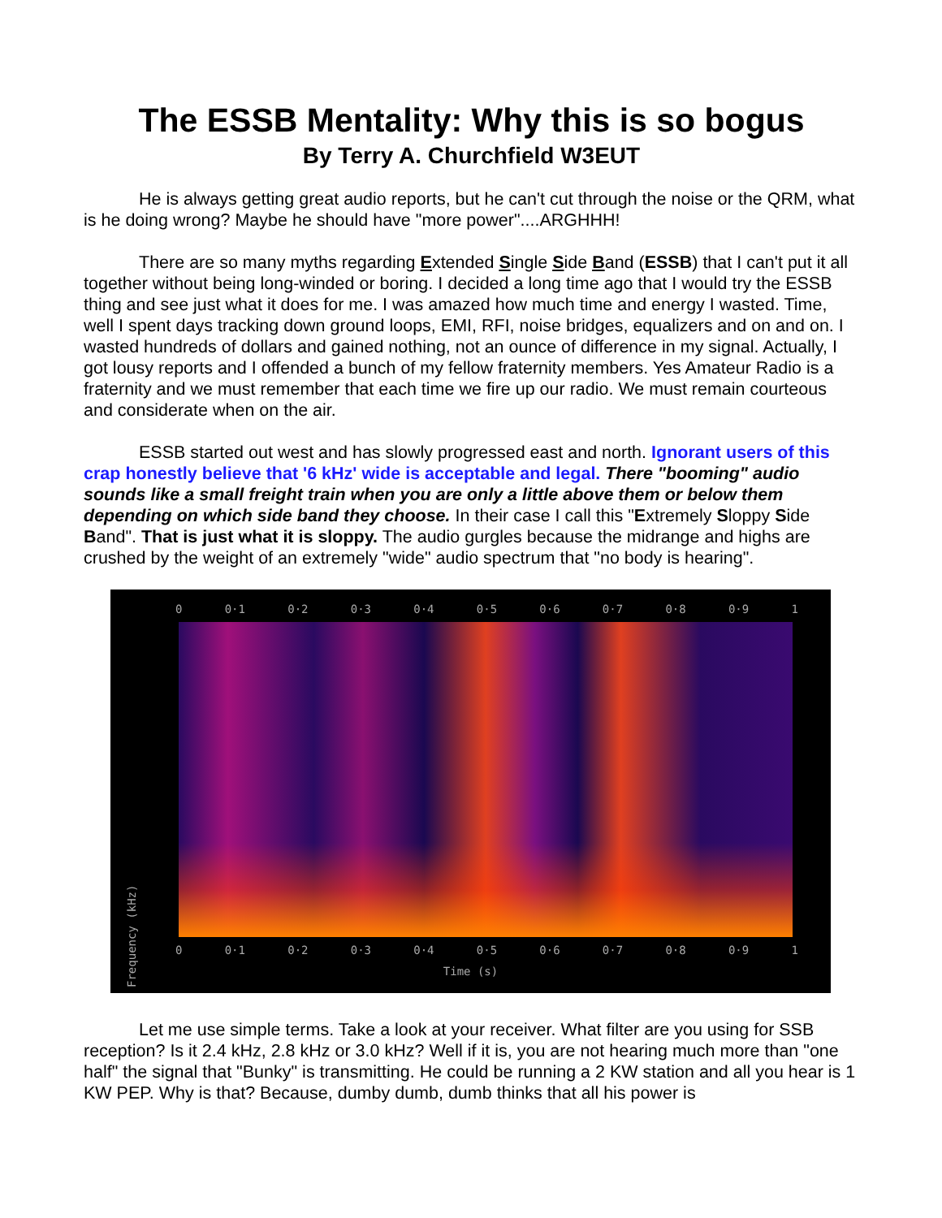The ESSB Mentality: Why this is so bogus
By Terry A. Churchfield W3EUT
He is always getting great audio reports, but he can't cut through the noise or the QRM, what is he doing wrong? Maybe he should have "more power"....ARGHHH!
There are so many myths regarding Extended Single Side Band (ESSB) that I can't put it all together without being long-winded or boring. I decided a long time ago that I would try the ESSB thing and see just what it does for me. I was amazed how much time and energy I wasted. Time, well I spent days tracking down ground loops, EMI, RFI, noise bridges, equalizers and on and on. I wasted hundreds of dollars and gained nothing, not an ounce of difference in my signal. Actually, I got lousy reports and I offended a bunch of my fellow fraternity members. Yes Amateur Radio is a fraternity and we must remember that each time we fire up our radio. We must remain courteous and considerate when on the air.
ESSB started out west and has slowly progressed east and north. Ignorant users of this crap honestly believe that '6 kHz' wide is acceptable and legal. There "booming" audio sounds like a small freight train when you are only a little above them or below them depending on which side band they choose. In their case I call this "Extremely Sloppy Side Band". That is just what it is sloppy. The audio gurgles because the midrange and highs are crushed by the weight of an extremely "wide" audio spectrum that "no body is hearing".
0 0·1 0·2 0·3 0·4 0·5 0·6 0·7 0·8 0·9 1
0 0·1 0·2 0·3 0·4 0·5 0·6 0·7 0·8 0·9 1
Time (s)
Frequency (kHz)
Let me use simple terms. Take a look at your receiver. What filter are you using for SSB reception? Is it 2.4 kHz, 2.8 kHz or 3.0 kHz? Well if it is, you are not hearing much more than "one half" the signal that "Bunky" is transmitting. He could be running a 2 KW station and all you hear is 1 KW PEP. Why is that? Because, dumby dumb, dumb thinks that all his power is